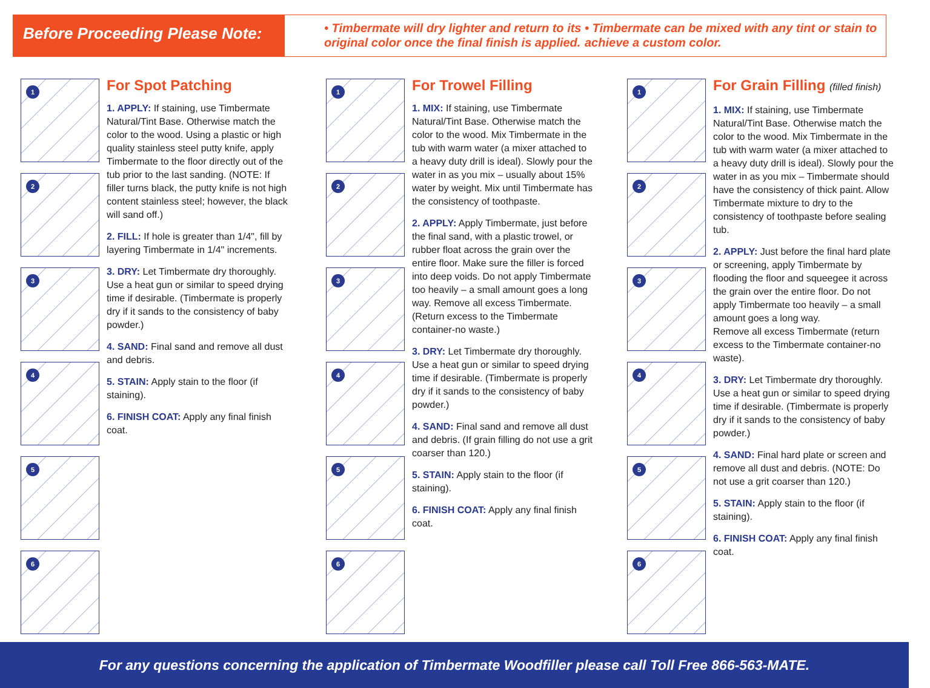Before Proceeding Please Note:
• Timbermate will dry lighter and return to its original color once the final finish is applied.
• Timbermate can be mixed with any tint or stain to achieve a custom color.
1
2
3
4
5
6
For Spot Patching
1. APPLY: If staining, use Timbermate Natural/Tint Base. Otherwise match the color to the wood. Using a plastic or high quality stainless steel putty knife, apply Timbermate to the floor directly out of the tub prior to the last sanding. (NOTE: If filler turns black, the putty knife is not high content stainless steel; however, the black will sand off.)
2. FILL: If hole is greater than 1/4", fill by layering Timbermate in 1/4" increments.
3. DRY: Let Timbermate dry thoroughly. Use a heat gun or similar to speed drying time if desirable. (Timbermate is properly dry if it sands to the consistency of baby powder.)
4. SAND: Final sand and remove all dust and debris.
5. STAIN: Apply stain to the floor (if staining).
6. FINISH COAT: Apply any final finish coat.
1
2
3
4
5
6
For Trowel Filling
1. MIX: If staining, use Timbermate Natural/Tint Base. Otherwise match the color to the wood. Mix Timbermate in the tub with warm water (a mixer attached to a heavy duty drill is ideal). Slowly pour the water in as you mix – usually about 15% water by weight. Mix until Timbermate has the consistency of toothpaste.
2. APPLY: Apply Timbermate, just before the final sand, with a plastic trowel, or rubber float across the grain over the entire floor. Make sure the filler is forced into deep voids. Do not apply Timbermate too heavily – a small amount goes a long way. Remove all excess Timbermate. (Return excess to the Timbermate container-no waste.)
3. DRY: Let Timbermate dry thoroughly. Use a heat gun or similar to speed drying time if desirable. (Timbermate is properly dry if it sands to the consistency of baby powder.)
4. SAND: Final sand and remove all dust and debris. (If grain filling do not use a grit coarser than 120.)
5. STAIN: Apply stain to the floor (if staining).
6. FINISH COAT: Apply any final finish coat.
1
2
3
4
5
6
For Grain Filling (filled finish)
1. MIX: If staining, use Timbermate Natural/Tint Base. Otherwise match the color to the wood. Mix Timbermate in the tub with warm water (a mixer attached to a heavy duty drill is ideal). Slowly pour the water in as you mix – Timbermate should have the consistency of thick paint. Allow Timbermate mixture to dry to the consistency of toothpaste before sealing tub.
2. APPLY: Just before the final hard plate or screening, apply Timbermate by flooding the floor and squeegee it across the grain over the entire floor. Do not apply Timbermate too heavily – a small amount goes a long way.
Remove all excess Timbermate (return excess to the Timbermate container-no waste).
3. DRY: Let Timbermate dry thoroughly. Use a heat gun or similar to speed drying time if desirable. (Timbermate is properly dry if it sands to the consistency of baby powder.)
4. SAND: Final hard plate or screen and remove all dust and debris. (NOTE: Do not use a grit coarser than 120.)
5. STAIN: Apply stain to the floor (if staining).
6. FINISH COAT: Apply any final finish coat.
For any questions concerning the application of Timbermate Woodfiller please call Toll Free 866-563-MATE.